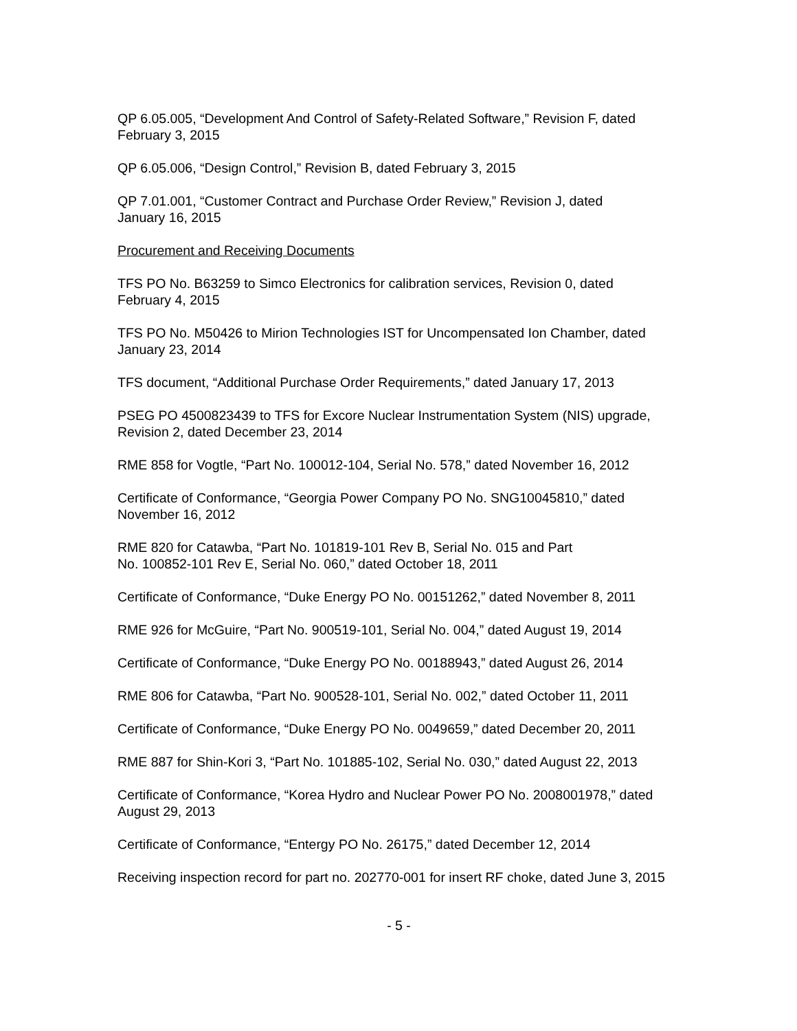QP 6.05.005, “Development And Control of Safety-Related Software,” Revision F, dated
February 3, 2015
QP 6.05.006, “Design Control,” Revision B, dated February 3, 2015
QP 7.01.001, “Customer Contract and Purchase Order Review,” Revision J, dated
January 16, 2015
Procurement and Receiving Documents
TFS PO No. B63259 to Simco Electronics for calibration services, Revision 0, dated
February 4, 2015
TFS PO No. M50426 to Mirion Technologies IST for Uncompensated Ion Chamber, dated
January 23, 2014
TFS document, “Additional Purchase Order Requirements,” dated January 17, 2013
PSEG PO 4500823439 to TFS for Excore Nuclear Instrumentation System (NIS) upgrade,
Revision 2, dated December 23, 2014
RME 858 for Vogtle, “Part No. 100012-104, Serial No. 578,” dated November 16, 2012
Certificate of Conformance, “Georgia Power Company PO No. SNG10045810,” dated
November 16, 2012
RME 820 for Catawba, “Part No. 101819-101 Rev B, Serial No. 015 and Part
No. 100852-101 Rev E, Serial No. 060,” dated October 18, 2011
Certificate of Conformance, “Duke Energy PO No. 00151262,” dated November 8, 2011
RME 926 for McGuire, “Part No. 900519-101, Serial No. 004,” dated August 19, 2014
Certificate of Conformance, “Duke Energy PO No. 00188943,” dated August 26, 2014
RME 806 for Catawba, “Part No. 900528-101, Serial No. 002,” dated October 11, 2011
Certificate of Conformance, “Duke Energy PO No. 0049659,” dated December 20, 2011
RME 887 for Shin-Kori 3, “Part No. 101885-102, Serial No. 030,” dated August 22, 2013
Certificate of Conformance, “Korea Hydro and Nuclear Power PO No. 2008001978,” dated
August 29, 2013
Certificate of Conformance, “Entergy PO No. 26175,” dated December 12, 2014
Receiving inspection record for part no. 202770-001 for insert RF choke, dated June 3, 2015
- 5 -